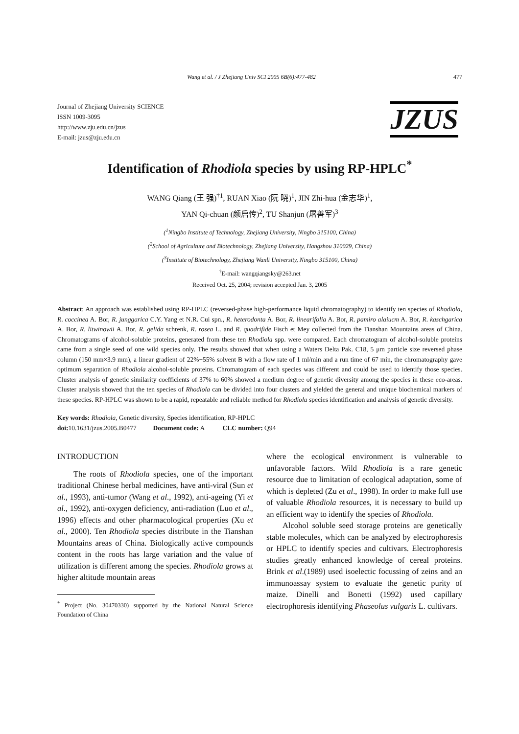Wang et al. / J Zhejiang Univ SCI 2005 6B(6):477-482 477
Journal of Zhejiang University SCIENCE
ISSN 1009-3095
http://www.zju.edu.cn/jzus
E-mail: jzus@zju.edu.cn
JZUS
Identification of Rhodiola species by using RP-HPLC<sup>*</sup>
WANG Qiang (王 强)<sup>†1</sup>, RUAN Xiao (阮 晓)<sup>1</sup>, JIN Zhi-hua (金志华)<sup>1</sup>,
YAN Qi-chuan (颜启传)<sup>2</sup>, TU Shanjun (屠善军)<sup>3</sup>
(<sup>1</sup>Ningbo Institute of Technology, Zhejiang University, Ningbo 315100, China)
(<sup>2</sup>School of Agriculture and Biotechnology, Zhejiang University, Hangzhou 310029, China)
(<sup>3</sup>Institute of Biotechnology, Zhejiang Wanli University, Ningbo 315100, China)
<sup>†</sup> E-mail: wangqiangsky@263.net
Received Oct. 25, 2004; revision accepted Jan. 3, 2005
Abstract: An approach was established using RP-HPLC (reversed-phase high-performance liquid chromatography) to identify ten species of Rhodiola, R. coccinea A. Bor, R. junggarica C.Y. Yang et N.R. Cui spn., R. heterodonta A. Bor, R. linearifolia A. Bor, R. pamiro alaiucm A. Bor, R. kaschgarica A. Bor, R. litwinowii A. Bor, R. gelida schrenk, R. rosea L. and R. quadrifide Fisch et Mey collected from the Tianshan Mountains areas of China. Chromatograms of alcohol-soluble proteins, generated from these ten Rhodiola spp. were compared. Each chromatogram of alcohol-soluble proteins came from a single seed of one wild species only. The results showed that when using a Waters Delta Pak. C18, 5 μm particle size reversed phase column (150 mm×3.9 mm), a linear gradient of 22%−55% solvent B with a flow rate of 1 ml/min and a run time of 67 min, the chromatography gave optimum separation of Rhodiola alcohol-soluble proteins. Chromatogram of each species was different and could be used to identify those species. Cluster analysis of genetic similarity coefficients of 37% to 60% showed a medium degree of genetic diversity among the species in these eco-areas. Cluster analysis showed that the ten species of Rhodiola can be divided into four clusters and yielded the general and unique biochemical markers of these species. RP-HPLC was shown to be a rapid, repeatable and reliable method for Rhodiola species identification and analysis of genetic diversity.
Key words: Rhodiola, Genetic diversity, Species identification, RP-HPLC
doi: 10.1631/jzus.2005.B0477 Document code: A CLC number: Q94
INTRODUCTION
The roots of Rhodiola species, one of the important traditional Chinese herbal medicines, have anti-viral (Sun et al., 1993), anti-tumor (Wang et al., 1992), anti-ageing (Yi et al., 1992), anti-oxygen deficiency, anti-radiation (Luo et al., 1996) effects and other pharmacological properties (Xu et al., 2000). Ten Rhodiola species distribute in the Tianshan Mountains areas of China. Biologically active compounds content in the roots has large variation and the value of utilization is different among the species. Rhodiola grows at higher altitude mountain areas
<sup>*</sup> Project (No. 30470330) supported by the National Natural Science Foundation of China
where the ecological environment is vulnerable to unfavorable factors. Wild Rhodiola is a rare genetic resource due to limitation of ecological adaptation, some of which is depleted (Zu et al., 1998). In order to make full use of valuable Rhodiola resources, it is necessary to build up an efficient way to identify the species of Rhodiola.
Alcohol soluble seed storage proteins are genetically stable molecules, which can be analyzed by electrophoresis or HPLC to identify species and cultivars. Electrophoresis studies greatly enhanced knowledge of cereal proteins. Brink et al.(1989) used isoelectic focussing of zeins and an immunoassay system to evaluate the genetic purity of maize. Dinelli and Bonetti (1992) used capillary electrophoresis identifying Phaseolus vulgaris L. cultivars.